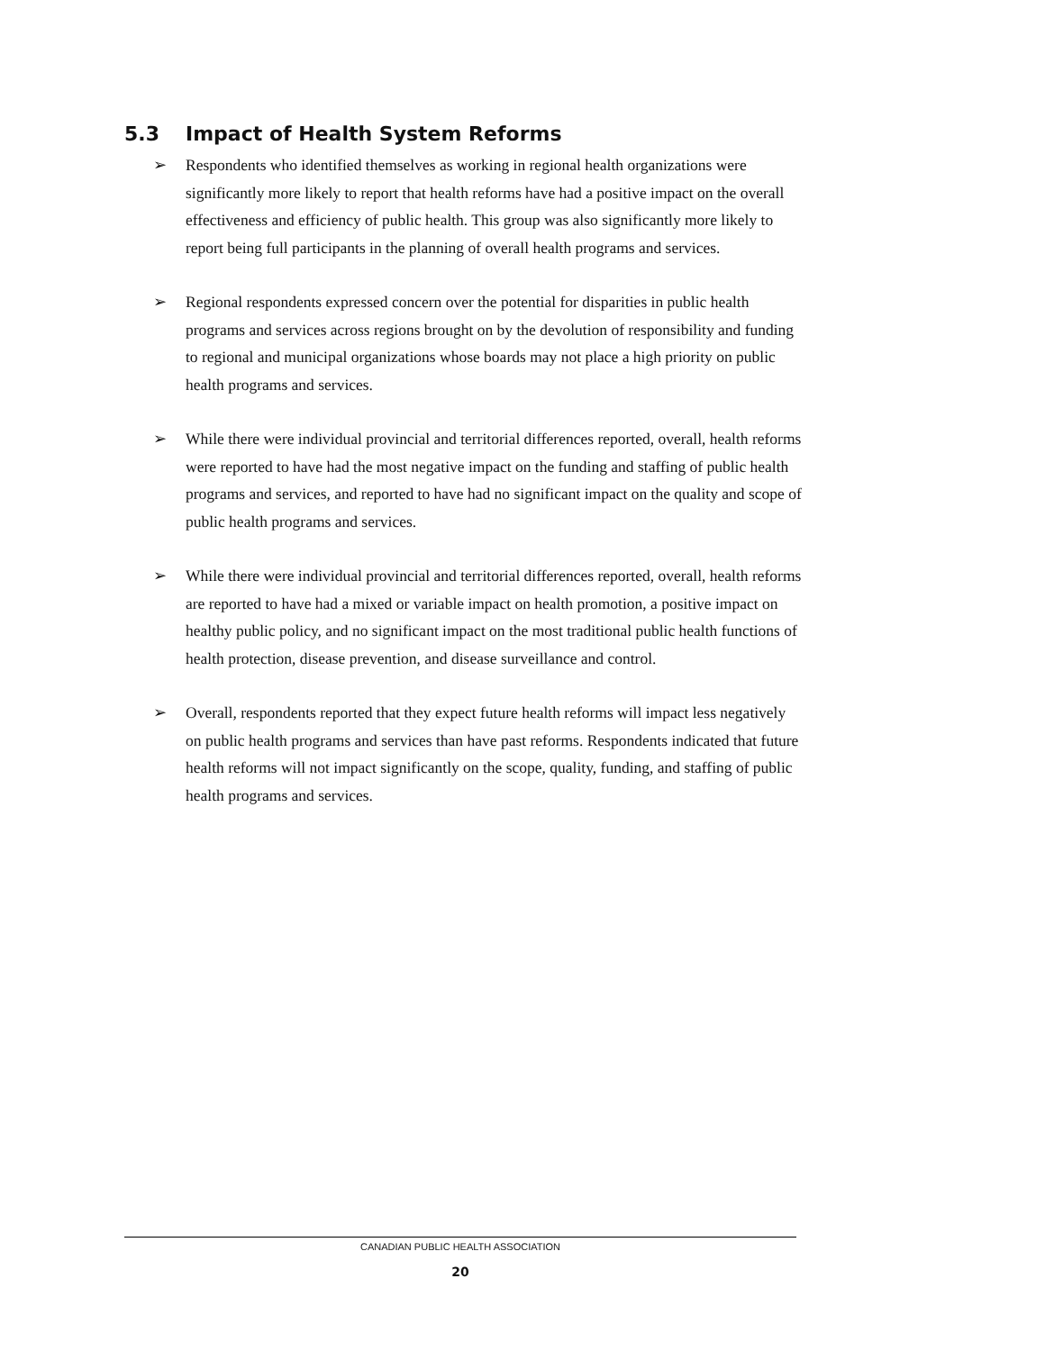5.3 Impact of Health System Reforms
➢ Respondents who identified themselves as working in regional health organizations were significantly more likely to report that health reforms have had a positive impact on the overall effectiveness and efficiency of public health. This group was also significantly more likely to report being full participants in the planning of overall health programs and services.
➢ Regional respondents expressed concern over the potential for disparities in public health programs and services across regions brought on by the devolution of responsibility and funding to regional and municipal organizations whose boards may not place a high priority on public health programs and services.
➢ While there were individual provincial and territorial differences reported, overall, health reforms were reported to have had the most negative impact on the funding and staffing of public health programs and services, and reported to have had no significant impact on the quality and scope of public health programs and services.
➢ While there were individual provincial and territorial differences reported, overall, health reforms are reported to have had a mixed or variable impact on health promotion, a positive impact on healthy public policy, and no significant impact on the most traditional public health functions of health protection, disease prevention, and disease surveillance and control.
➢ Overall, respondents reported that they expect future health reforms will impact less negatively on public health programs and services than have past reforms. Respondents indicated that future health reforms will not impact significantly on the scope, quality, funding, and staffing of public health programs and services.
CANADIAN PUBLIC HEALTH ASSOCIATION
20